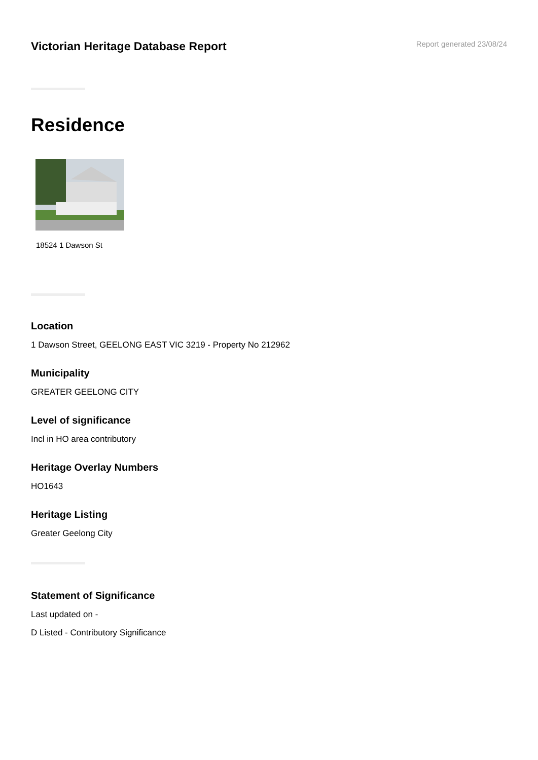Victorian Heritage Database Report
Report generated 23/08/24
Residence
18524 1 Dawson St
Location
1 Dawson Street, GEELONG EAST VIC 3219 - Property No 212962
Municipality
GREATER GEELONG CITY
Level of significance
Incl in HO area contributory
Heritage Overlay Numbers
HO1643
Heritage Listing
Greater Geelong City
Statement of Significance
Last updated on -
D Listed - Contributory Significance